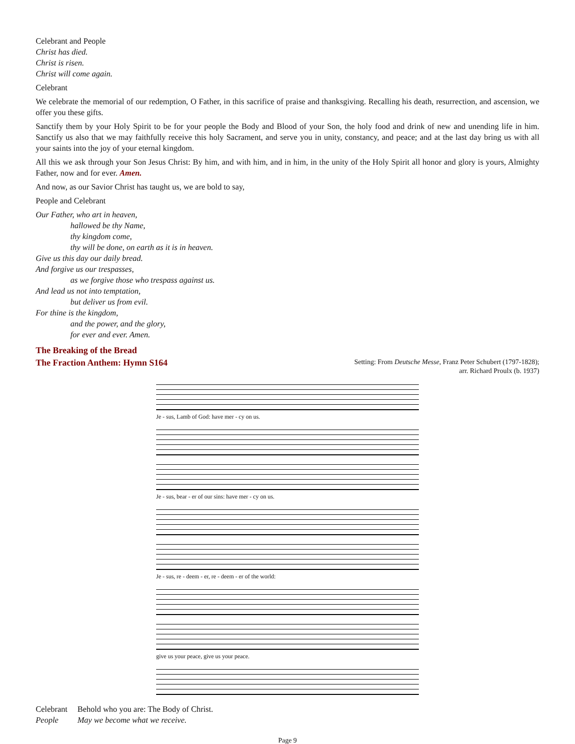Celebrant and People
Christ has died.
Christ is risen.
Christ will come again.
Celebrant
We celebrate the memorial of our redemption, O Father, in this sacrifice of praise and thanksgiving. Recalling his death, resurrection, and ascension, we offer you these gifts.
Sanctify them by your Holy Spirit to be for your people the Body and Blood of your Son, the holy food and drink of new and unending life in him. Sanctify us also that we may faithfully receive this holy Sacrament, and serve you in unity, constancy, and peace; and at the last day bring us with all your saints into the joy of your eternal kingdom.
All this we ask through your Son Jesus Christ: By him, and with him, and in him, in the unity of the Holy Spirit all honor and glory is yours, Almighty Father, now and for ever. Amen.
And now, as our Savior Christ has taught us, we are bold to say,
People and Celebrant
Our Father, who art in heaven,
hallowed be thy Name,
thy kingdom come,
thy will be done, on earth as it is in heaven.
Give us this day our daily bread.
And forgive us our trespasses,
as we forgive those who trespass against us.
And lead us not into temptation,
but deliver us from evil.
For thine is the kingdom,
and the power, and the glory,
for ever and ever. Amen.
The Breaking of the Bread
The Fraction Anthem: Hymn S164
Setting: From Deutsche Messe, Franz Peter Schubert (1797-1828);
arr. Richard Proulx (b. 1937)
Je - sus, Lamb of God: have mer - cy on us.
Je - sus, bear - er of our sins: have mer - cy on us.
Je - sus, re - deem - er, re - deem - er of the world:
give us your peace, give us your peace.
Celebrant Behold who you are: The Body of Christ.
People May we become what we receive.
Page 9